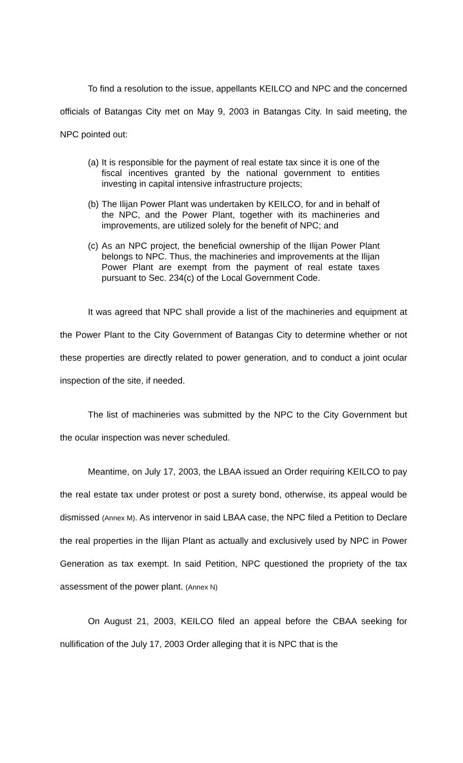To find a resolution to the issue, appellants KEILCO and NPC and the concerned officials of Batangas City met on May 9, 2003 in Batangas City. In said meeting, the NPC pointed out:
(a)
It is responsible for the payment of real estate tax since it is one of the fiscal incentives granted by the national government to entities investing in capital intensive infrastructure projects;
(b)
The Ilijan Power Plant was undertaken by KEILCO, for and in behalf of the NPC, and the Power Plant, together with its machineries and improvements, are utilized solely for the benefit of NPC; and
(c)
As an NPC project, the beneficial ownership of the Ilijan Power Plant belongs to NPC. Thus, the machineries and improvements at the Ilijan Power Plant are exempt from the payment of real estate taxes pursuant to Sec. 234(c) of the Local Government Code.
It was agreed that NPC shall provide a list of the machineries and equipment at the Power Plant to the City Government of Batangas City to determine whether or not these properties are directly related to power generation, and to conduct a joint ocular inspection of the site, if needed.
The list of machineries was submitted by the NPC to the City Government but the ocular inspection was never scheduled.
Meantime, on July 17, 2003, the LBAA issued an Order requiring KEILCO to pay the real estate tax under protest or post a surety bond, otherwise, its appeal would be dismissed (Annex M). As intervenor in said LBAA case, the NPC filed a Petition to Declare the real properties in the Ilijan Plant as actually and exclusively used by NPC in Power Generation as tax exempt. In said Petition, NPC questioned the propriety of the tax assessment of the power plant. (Annex N)
On August 21, 2003, KEILCO filed an appeal before the CBAA seeking for nullification of the July 17, 2003 Order alleging that it is NPC that is the